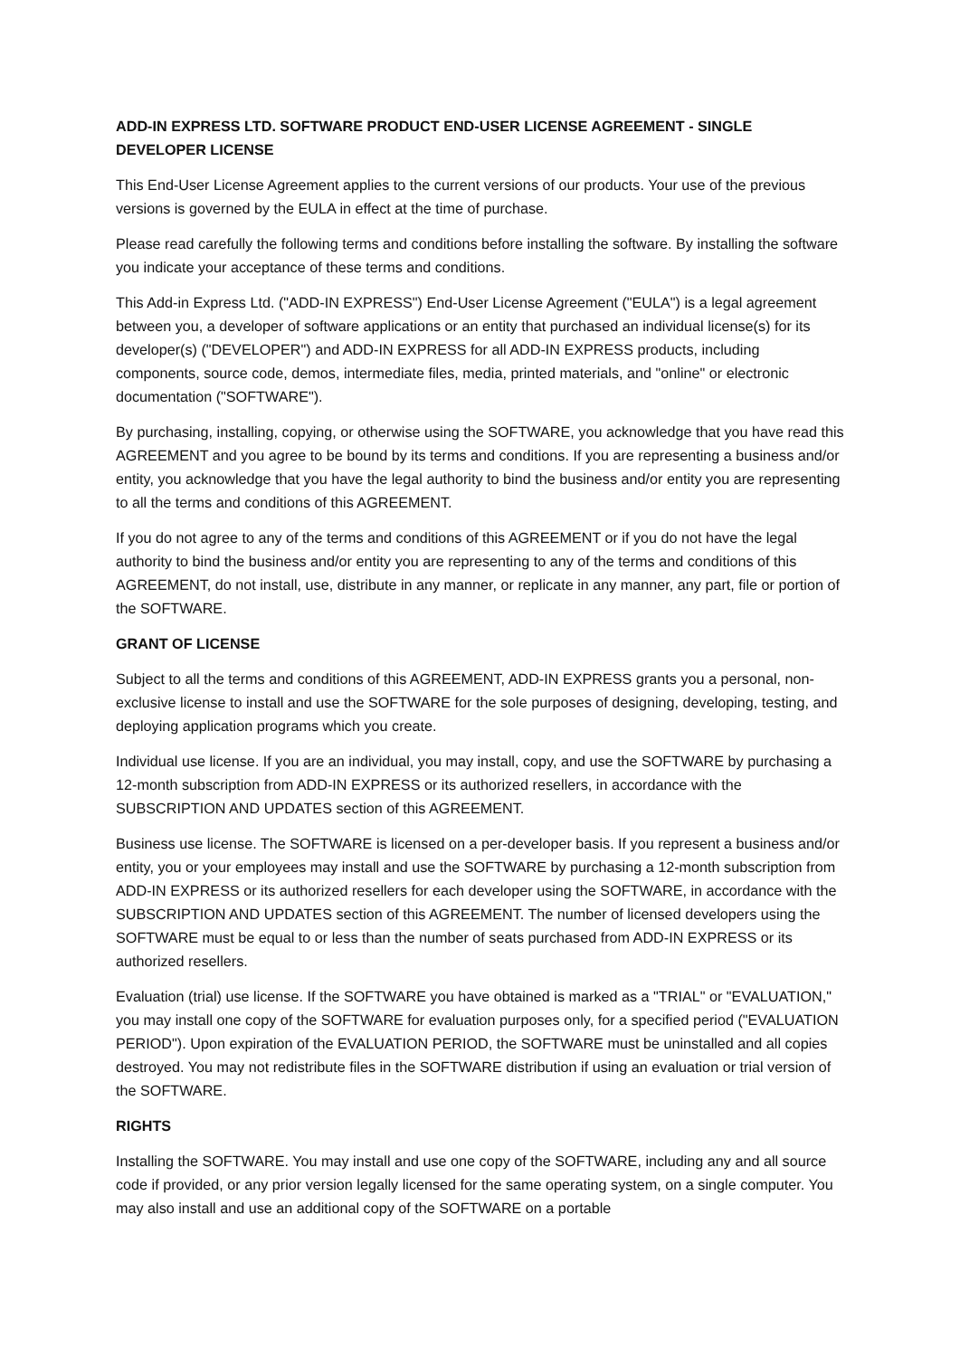ADD-IN EXPRESS LTD. SOFTWARE PRODUCT END-USER LICENSE AGREEMENT - SINGLE DEVELOPER LICENSE
This End-User License Agreement applies to the current versions of our products. Your use of the previous versions is governed by the EULA in effect at the time of purchase.
Please read carefully the following terms and conditions before installing the software. By installing the software you indicate your acceptance of these terms and conditions.
This Add-in Express Ltd. ("ADD-IN EXPRESS") End-User License Agreement ("EULA") is a legal agreement between you, a developer of software applications or an entity that purchased an individual license(s) for its developer(s) ("DEVELOPER") and ADD-IN EXPRESS for all ADD-IN EXPRESS products, including components, source code, demos, intermediate files, media, printed materials, and "online" or electronic documentation ("SOFTWARE").
By purchasing, installing, copying, or otherwise using the SOFTWARE, you acknowledge that you have read this AGREEMENT and you agree to be bound by its terms and conditions. If you are representing a business and/or entity, you acknowledge that you have the legal authority to bind the business and/or entity you are representing to all the terms and conditions of this AGREEMENT.
If you do not agree to any of the terms and conditions of this AGREEMENT or if you do not have the legal authority to bind the business and/or entity you are representing to any of the terms and conditions of this AGREEMENT, do not install, use, distribute in any manner, or replicate in any manner, any part, file or portion of the SOFTWARE.
GRANT OF LICENSE
Subject to all the terms and conditions of this AGREEMENT, ADD-IN EXPRESS grants you a personal, non-exclusive license to install and use the SOFTWARE for the sole purposes of designing, developing, testing, and deploying application programs which you create.
Individual use license. If you are an individual, you may install, copy, and use the SOFTWARE by purchasing a 12-month subscription from ADD-IN EXPRESS or its authorized resellers, in accordance with the SUBSCRIPTION AND UPDATES section of this AGREEMENT.
Business use license. The SOFTWARE is licensed on a per-developer basis. If you represent a business and/or entity, you or your employees may install and use the SOFTWARE by purchasing a 12-month subscription from ADD-IN EXPRESS or its authorized resellers for each developer using the SOFTWARE, in accordance with the SUBSCRIPTION AND UPDATES section of this AGREEMENT. The number of licensed developers using the SOFTWARE must be equal to or less than the number of seats purchased from ADD-IN EXPRESS or its authorized resellers.
Evaluation (trial) use license. If the SOFTWARE you have obtained is marked as a "TRIAL" or "EVALUATION," you may install one copy of the SOFTWARE for evaluation purposes only, for a specified period ("EVALUATION PERIOD"). Upon expiration of the EVALUATION PERIOD, the SOFTWARE must be uninstalled and all copies destroyed. You may not redistribute files in the SOFTWARE distribution if using an evaluation or trial version of the SOFTWARE.
RIGHTS
Installing the SOFTWARE. You may install and use one copy of the SOFTWARE, including any and all source code if provided, or any prior version legally licensed for the same operating system, on a single computer. You may also install and use an additional copy of the SOFTWARE on a portable